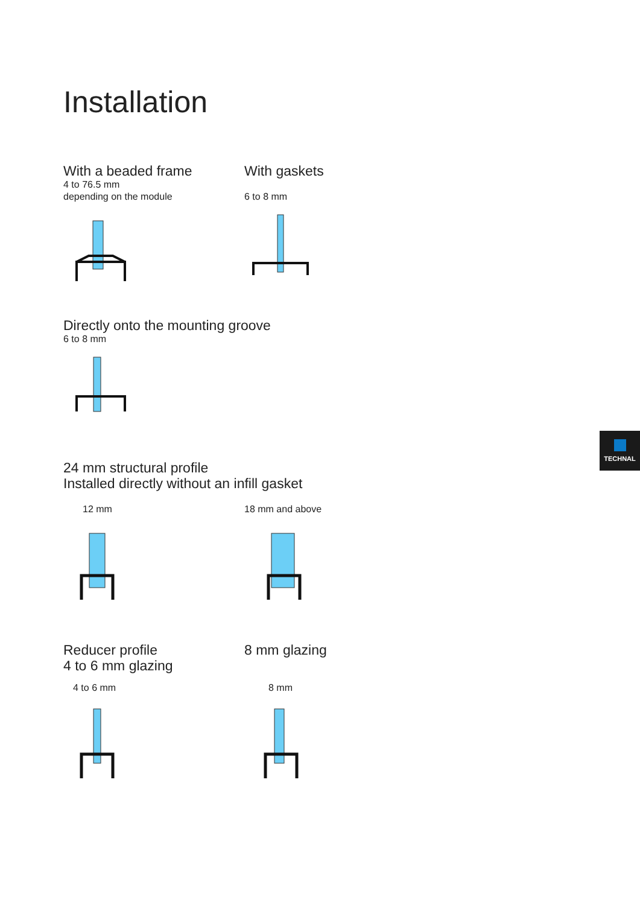Installation
With a beaded frame
4 to 76.5 mm
depending on the module
With gaskets
6 to 8 mm
Directly onto the mounting groove
6 to 8 mm
24 mm structural profile
Installed directly without an infill gasket
12 mm 18 mm and above
Reducer profile
4 to 6 mm glazing
4 to 6 mm
8 mm glazing
8 mm
TECHNAL